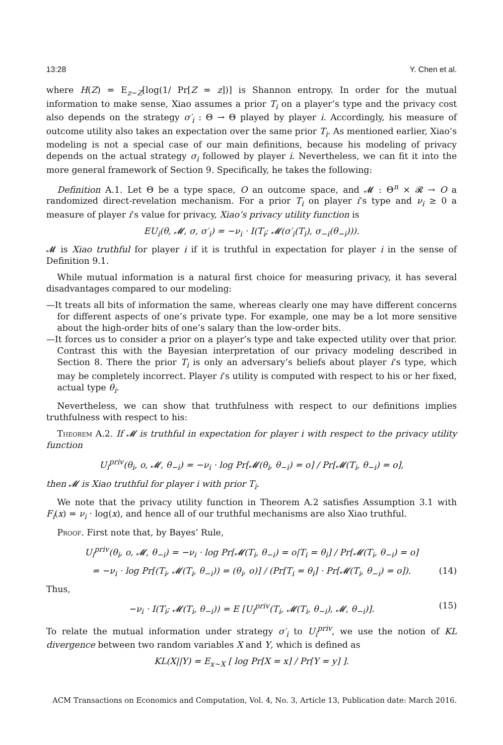13:28 Y. Chen et al.
where H(Z) = E<sub>z∼Z</sub>[log(1/ Pr[Z = z])] is Shannon entropy. In order for the mutual information to make sense, Xiao assumes a prior T<sub>i</sub> on a player’s type and the privacy cost also depends on the strategy σ′<sub>i</sub> : Θ → Θ played by player i. Accordingly, his measure of outcome utility also takes an expectation over the same prior T<sub>i</sub>. As mentioned earlier, Xiao’s modeling is not a special case of our main definitions, because his modeling of privacy depends on the actual strategy σ<sub>i</sub> followed by player i. Nevertheless, we can fit it into the more general framework of Section 9. Specifically, he takes the following:
Definition A.1. Let Θ be a type space, O an outcome space, and 𝓜 : Θ<sup>n</sup> × 𝓡 → O a randomized direct-revelation mechanism. For a prior T<sub>i</sub> on player i’s type and ν<sub>i</sub> ≥ 0 a measure of player i’s value for privacy, Xiao’s privacy utility function is
EU<sub>i</sub>(θ, 𝓜, σ, σ′<sub>i</sub>) = −ν<sub>i</sub> · I(T<sub>i</sub>; 𝓜(σ′<sub>i</sub>(T<sub>i</sub>), σ<sub>−i</sub>(θ<sub>−i</sub>))).
𝓜 is Xiao truthful for player i if it is truthful in expectation for player i in the sense of Definition 9.1.
While mutual information is a natural first choice for measuring privacy, it has several disadvantages compared to our modeling:
—It treats all bits of information the same, whereas clearly one may have different concerns for different aspects of one’s private type. For example, one may be a lot more sensitive about the high-order bits of one’s salary than the low-order bits.
—It forces us to consider a prior on a player’s type and take expected utility over that prior. Contrast this with the Bayesian interpretation of our privacy modeling described in Section 8. There the prior T<sub>i</sub> is only an adversary’s beliefs about player i’s type, which may be completely incorrect. Player i’s utility is computed with respect to his or her fixed, actual type θ<sub>i</sub>.
Nevertheless, we can show that truthfulness with respect to our definitions implies truthfulness with respect to his:
Theorem A.2. If 𝓜 is truthful in expectation for player i with respect to the privacy utility function
U<sub>i</sub><sup>priv</sup>(θ<sub>i</sub>, o, 𝓜, θ<sub>−i</sub>) = −ν<sub>i</sub> · log Pr[𝓜(θ<sub>i</sub>, θ<sub>−i</sub>) = o] / Pr[𝓜(T<sub>i</sub>, θ<sub>−i</sub>) = o],
then 𝓜 is Xiao truthful for player i with prior T<sub>i</sub>.
We note that the privacy utility function in Theorem A.2 satisfies Assumption 3.1 with F<sub>i</sub>(x) = ν<sub>i</sub> · log(x), and hence all of our truthful mechanisms are also Xiao truthful.
Proof. First note that, by Bayes’ Rule,
U<sub>i</sub><sup>priv</sup>(θ<sub>i</sub>, o, 𝓜, θ<sub>−i</sub>) = −ν<sub>i</sub> · log Pr[𝓜(T<sub>i</sub>, θ<sub>−i</sub>) = o|T<sub>i</sub> = θ<sub>i</sub>] / Pr[𝓜(T<sub>i</sub>, θ<sub>−i</sub>) = o]
= −ν<sub>i</sub> · log Pr[(T<sub>i</sub>, 𝓜(T<sub>i</sub>, θ<sub>−i</sub>)) = (θ<sub>i</sub>, o)] / (Pr[T<sub>i</sub> = θ<sub>i</sub>] · Pr[𝓜(T<sub>i</sub>, θ<sub>−i</sub>) = o]). (14)
Thus,
−ν<sub>i</sub> · I(T<sub>i</sub>; 𝓜(T<sub>i</sub>, θ<sub>−i</sub>)) = E [U<sub>i</sub><sup>priv</sup>(T<sub>i</sub>, 𝓜(T<sub>i</sub>, θ<sub>−i</sub>), 𝓜, θ<sub>−i</sub>)]. (15)
To relate the mutual information under strategy σ′<sub>i</sub> to U<sub>i</sub><sup>priv</sup>, we use the notion of KL divergence between two random variables X and Y, which is defined as
KL(X||Y) = E<sub>x∼X</sub> [ log Pr[X = x] / Pr[Y = y] ].
ACM Transactions on Economics and Computation, Vol. 4, No. 3, Article 13, Publication date: March 2016.